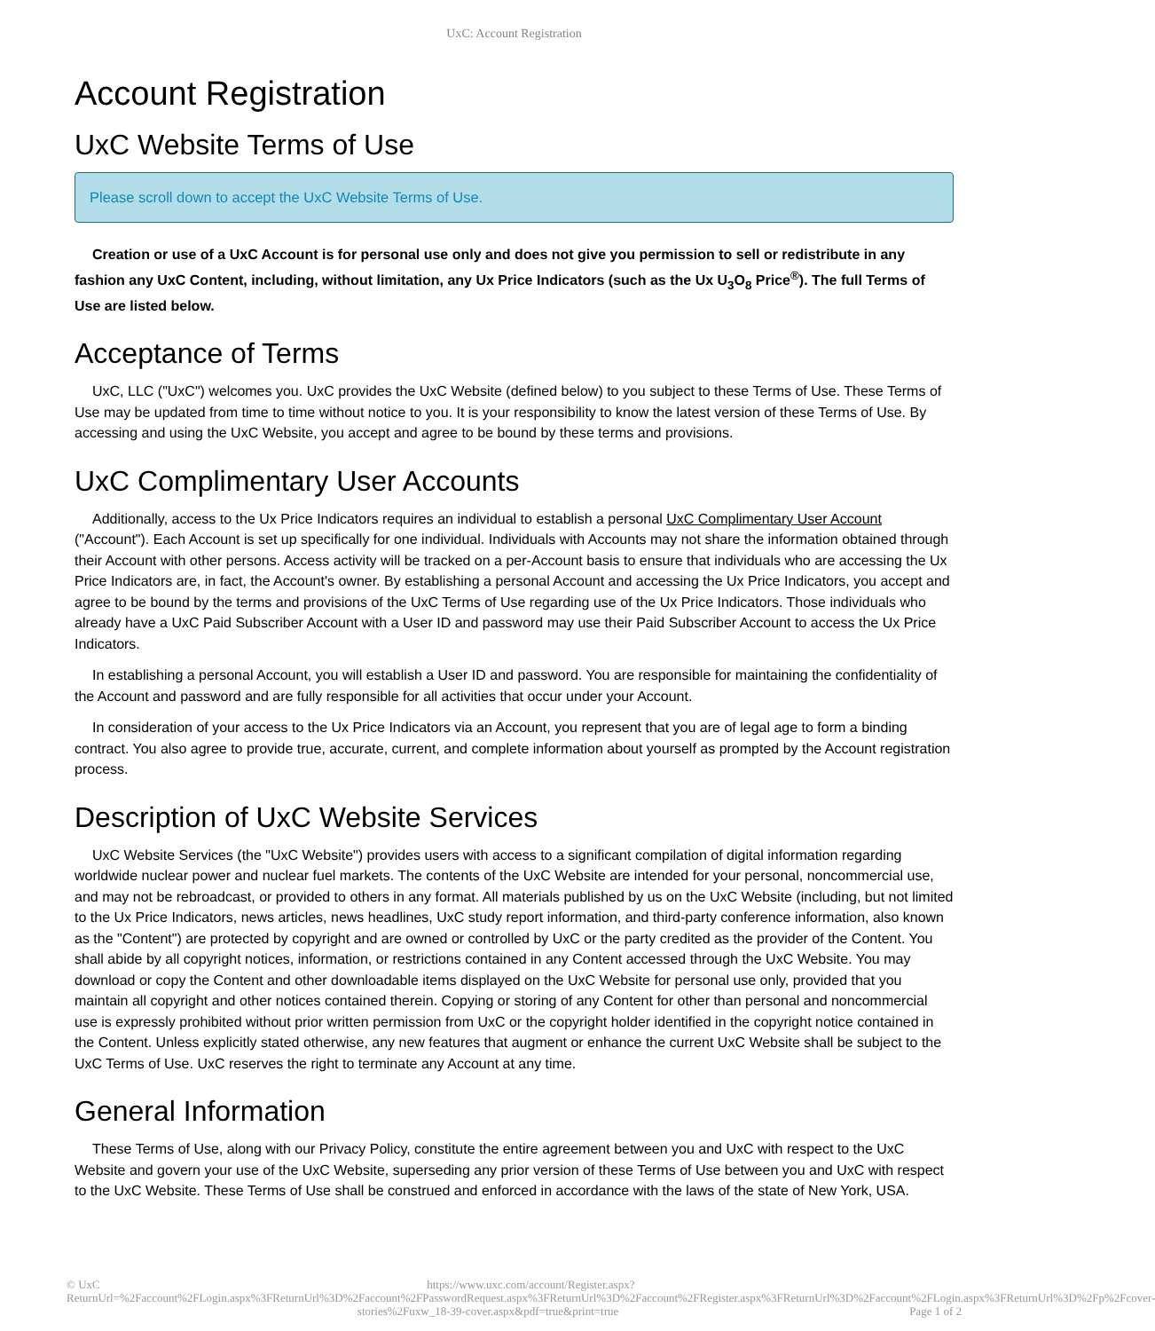UxC: Account Registration
Account Registration
UxC Website Terms of Use
Please scroll down to accept the UxC Website Terms of Use.
Creation or use of a UxC Account is for personal use only and does not give you permission to sell or redistribute in any fashion any UxC Content, including, without limitation, any Ux Price Indicators (such as the Ux U<sub>3</sub>O<sub>8</sub> Price<sup>®</sup>). The full Terms of Use are listed below.
Acceptance of Terms
UxC, LLC ("UxC") welcomes you. UxC provides the UxC Website (defined below) to you subject to these Terms of Use. These Terms of Use may be updated from time to time without notice to you. It is your responsibility to know the latest version of these Terms of Use. By accessing and using the UxC Website, you accept and agree to be bound by these terms and provisions.
UxC Complimentary User Accounts
Additionally, access to the Ux Price Indicators requires an individual to establish a personal UxC Complimentary User Account ("Account"). Each Account is set up specifically for one individual. Individuals with Accounts may not share the information obtained through their Account with other persons. Access activity will be tracked on a per-Account basis to ensure that individuals who are accessing the Ux Price Indicators are, in fact, the Account's owner. By establishing a personal Account and accessing the Ux Price Indicators, you accept and agree to be bound by the terms and provisions of the UxC Terms of Use regarding use of the Ux Price Indicators. Those individuals who already have a UxC Paid Subscriber Account with a User ID and password may use their Paid Subscriber Account to access the Ux Price Indicators.
In establishing a personal Account, you will establish a User ID and password. You are responsible for maintaining the confidentiality of the Account and password and are fully responsible for all activities that occur under your Account.
In consideration of your access to the Ux Price Indicators via an Account, you represent that you are of legal age to form a binding contract. You also agree to provide true, accurate, current, and complete information about yourself as prompted by the Account registration process.
Description of UxC Website Services
UxC Website Services (the "UxC Website") provides users with access to a significant compilation of digital information regarding worldwide nuclear power and nuclear fuel markets. The contents of the UxC Website are intended for your personal, noncommercial use, and may not be rebroadcast, or provided to others in any format. All materials published by us on the UxC Website (including, but not limited to the Ux Price Indicators, news articles, news headlines, UxC study report information, and third-party conference information, also known as the "Content") are protected by copyright and are owned or controlled by UxC or the party credited as the provider of the Content. You shall abide by all copyright notices, information, or restrictions contained in any Content accessed through the UxC Website. You may download or copy the Content and other downloadable items displayed on the UxC Website for personal use only, provided that you maintain all copyright and other notices contained therein. Copying or storing of any Content for other than personal and noncommercial use is expressly prohibited without prior written permission from UxC or the copyright holder identified in the copyright notice contained in the Content. Unless explicitly stated otherwise, any new features that augment or enhance the current UxC Website shall be subject to the UxC Terms of Use. UxC reserves the right to terminate any Account at any time.
General Information
These Terms of Use, along with our Privacy Policy, constitute the entire agreement between you and UxC with respect to the UxC Website and govern your use of the UxC Website, superseding any prior version of these Terms of Use between you and UxC with respect to the UxC Website. These Terms of Use shall be construed and enforced in accordance with the laws of the state of New York, USA.
© UxC https://www.uxc.com/account/Register.aspx?ReturnUrl=%2Faccount%2FLogin.aspx%3FReturnUrl%3D%2Faccount%2FPasswordRequest.aspx%3FReturnUrl%3D%2Faccount%2FRegister.aspx%3FReturnUrl%3D%2Faccount%2FLogin.aspx%3FReturnUrl%3D%2Fp%2Fcover-stories%2Fuxw_18-39-cover.aspx&pdf=true&print=true Page 1 of 2